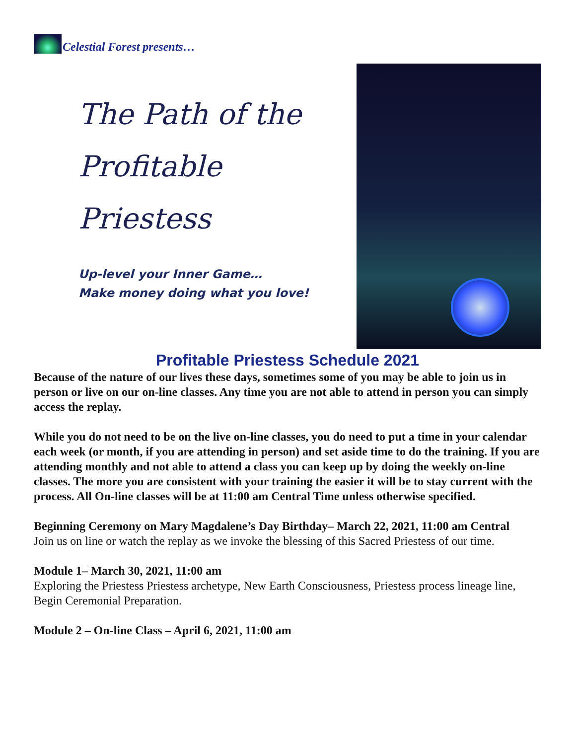Celestial Forest presents…
The Path of the
Profitable
Priestess
Up-level your Inner Game…
Make money doing what you love!
Profitable Priestess Schedule 2021
Because of the nature of our lives these days, sometimes some of you may be able to join us in person or live on our on-line classes. Any time you are not able to attend in person you can simply access the replay.
While you do not need to be on the live on-line classes, you do need to put a time in your calendar each week (or month, if you are attending in person) and set aside time to do the training. If you are attending monthly and not able to attend a class you can keep up by doing the weekly on-line classes. The more you are consistent with your training the easier it will be to stay current with the process. All On-line classes will be at 11:00 am Central Time unless otherwise specified.
Beginning Ceremony on Mary Magdalene’s Day Birthday– March 22, 2021, 11:00 am Central
Join us on line or watch the replay as we invoke the blessing of this Sacred Priestess of our time.
Module 1– March 30, 2021, 11:00 am
Exploring the Priestess Priestess archetype, New Earth Consciousness, Priestess process lineage line, Begin Ceremonial Preparation.
Module 2 – On-line Class – April 6, 2021, 11:00 am